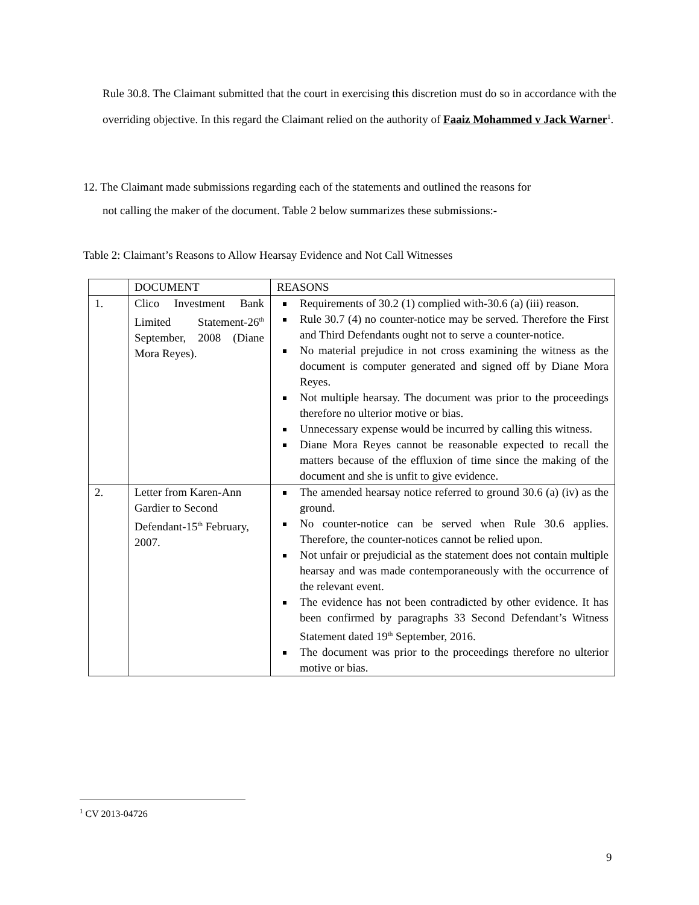Rule 30.8. The Claimant submitted that the court in exercising this discretion must do so in accordance with the overriding objective. In this regard the Claimant relied on the authority of Faaiz Mohammed v Jack Warner<sup>1</sup>.
12. The Claimant made submissions regarding each of the statements and outlined the reasons for
not calling the maker of the document. Table 2 below summarizes these submissions:-
Table 2: Claimant’s Reasons to Allow Hearsay Evidence and Not Call Witnesses
| | DOCUMENT | REASONS |
| 1. | Clico Investment Bank Limited Statement-26<sup>th</sup> September, 2008 (Diane Mora Reyes). | Requirements of 30.2 (1) complied with-30.6 (a) (iii) reason. Rule 30.7 (4) no counter-notice may be served. Therefore the First and Third Defendants ought not to serve a counter-notice. No material prejudice in not cross examining the witness as the document is computer generated and signed off by Diane Mora Reyes. Not multiple hearsay. The document was prior to the proceedings therefore no ulterior motive or bias. Unnecessary expense would be incurred by calling this witness. Diane Mora Reyes cannot be reasonable expected to recall the matters because of the effluxion of time since the making of the document and she is unfit to give evidence. |
| 2. | Letter from Karen-Ann Gardier to Second Defendant-15<sup>th</sup> February, 2007. | The amended hearsay notice referred to ground 30.6 (a) (iv) as the ground. No counter-notice can be served when Rule 30.6 applies. Therefore, the counter-notices cannot be relied upon. Not unfair or prejudicial as the statement does not contain multiple hearsay and was made contemporaneously with the occurrence of the relevant event. The evidence has not been contradicted by other evidence. It has been confirmed by paragraphs 33 Second Defendant’s Witness Statement dated 19<sup>th</sup> September, 2016. The document was prior to the proceedings therefore no ulterior motive or bias. |
<sup>1</sup> CV 2013-04726
9